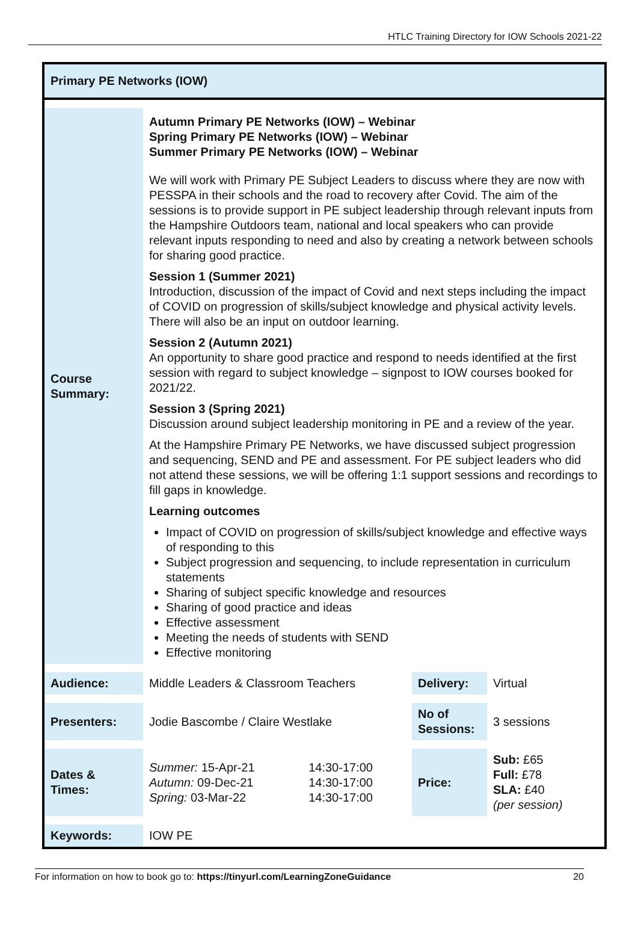HTLC Training Directory for IOW Schools 2021-22
Primary PE Networks (IOW)
| Course Summary: | Autumn Primary PE Networks (IOW) – Webinar Spring Primary PE Networks (IOW) – Webinar Summer Primary PE Networks (IOW) – Webinar We will work with Primary PE Subject Leaders to discuss where they are now with PESSPA in their schools and the road to recovery after Covid. The aim of the sessions is to provide support in PE subject leadership through relevant inputs from the Hampshire Outdoors team, national and local speakers who can provide relevant inputs responding to need and also by creating a network between schools for sharing good practice. Session 1 (Summer 2021) Introduction, discussion of the impact of Covid and next steps including the impact of COVID on progression of skills/subject knowledge and physical activity levels. There will also be an input on outdoor learning. Session 2 (Autumn 2021) An opportunity to share good practice and respond to needs identified at the first session with regard to subject knowledge – signpost to IOW courses booked for 2021/22. Session 3 (Spring 2021) Discussion around subject leadership monitoring in PE and a review of the year. At the Hampshire Primary PE Networks, we have discussed subject progression and sequencing, SEND and PE and assessment. For PE subject leaders who did not attend these sessions, we will be offering 1:1 support sessions and recordings to fill gaps in knowledge. Learning outcomes Impact of COVID on progression of skills/subject knowledge and effective ways of responding to this Subject progression and sequencing, to include representation in curriculum statements Sharing of subject specific knowledge and resources Sharing of good practice and ideas Effective assessment Meeting the needs of students with SEND Effective monitoring | | | |
| Audience: | Middle Leaders & Classroom Teachers | | Delivery: | Virtual |
| Presenters: | Jodie Bascombe / Claire Westlake | | No of Sessions: | 3 sessions |
| Dates & Times: | Summer: 15-Apr-21 Autumn: 09-Dec-21 Spring: 03-Mar-22 | 14:30-17:00 14:30-17:00 14:30-17:00 | Price: | Sub: £65 Full: £78 SLA: £40 (per session) |
| Keywords: | IOW PE | | | |
For information on how to book go to: https://tinyurl.com/LearningZoneGuidance 20